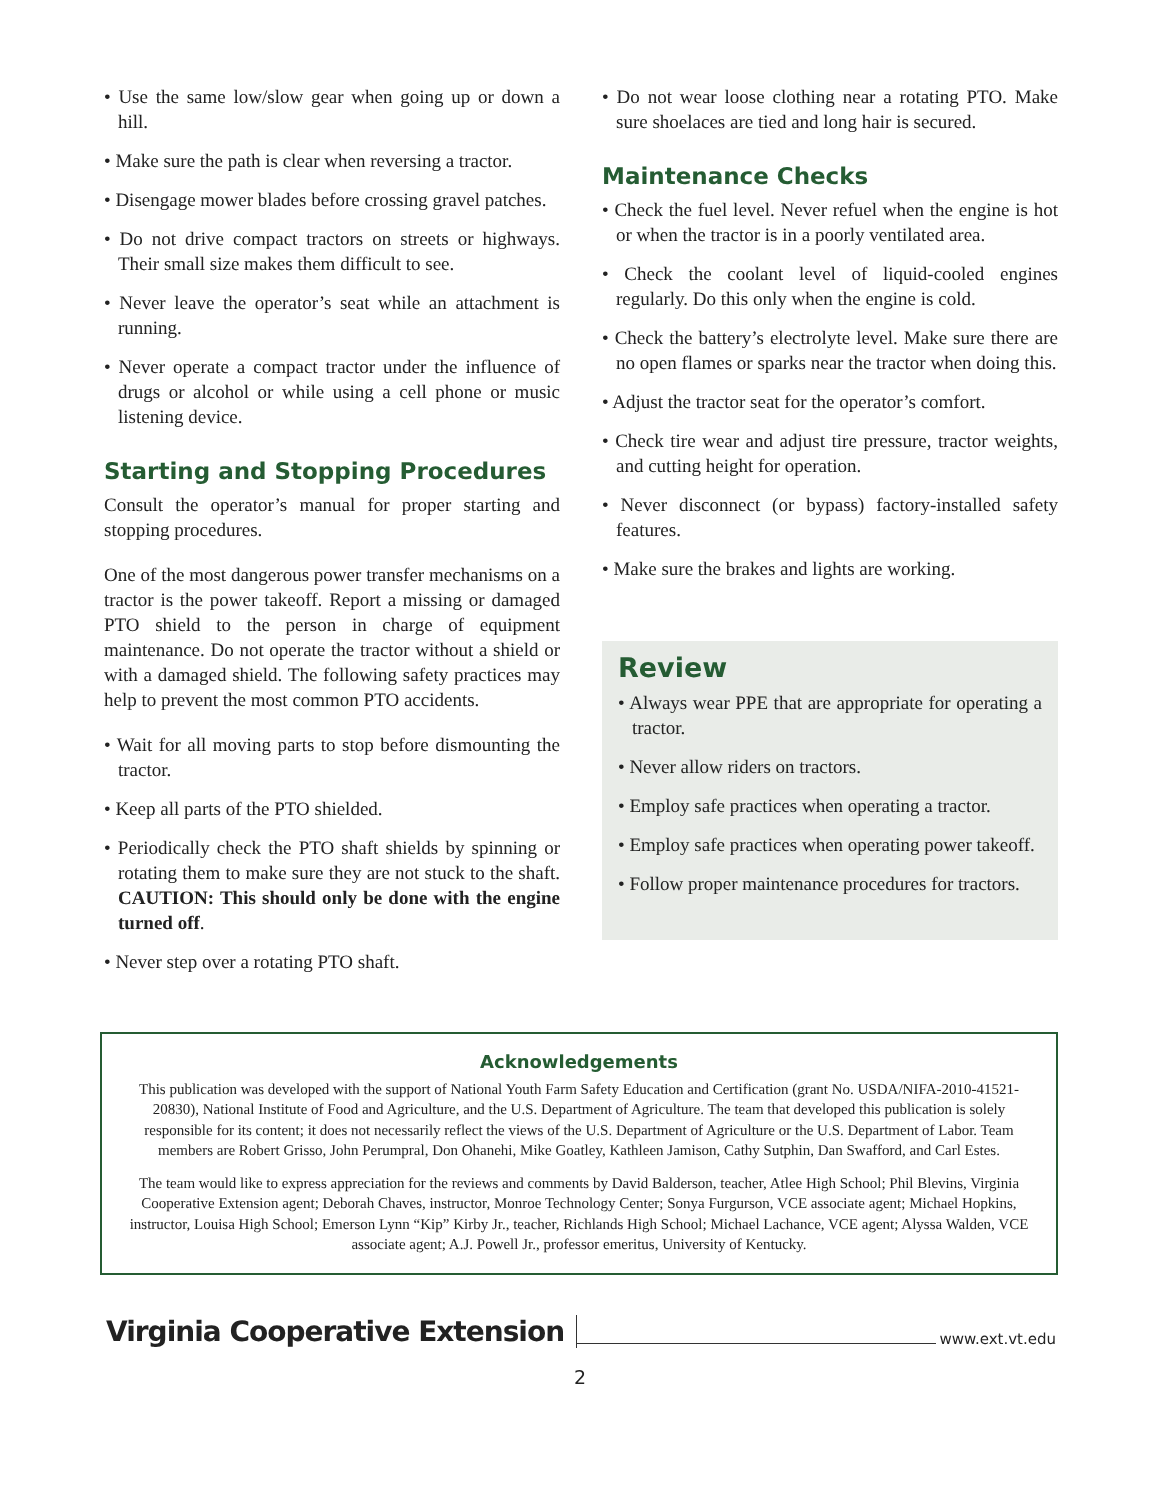• Use the same low/slow gear when going up or down a hill.
• Make sure the path is clear when reversing a tractor.
• Disengage mower blades before crossing gravel patches.
• Do not drive compact tractors on streets or highways. Their small size makes them difficult to see.
• Never leave the operator’s seat while an attachment is running.
• Never operate a compact tractor under the influence of drugs or alcohol or while using a cell phone or music listening device.
Starting and Stopping Procedures
Consult the operator’s manual for proper starting and stopping procedures.
One of the most dangerous power transfer mechanisms on a tractor is the power takeoff. Report a missing or damaged PTO shield to the person in charge of equipment maintenance. Do not operate the tractor without a shield or with a damaged shield. The following safety practices may help to prevent the most common PTO accidents.
• Wait for all moving parts to stop before dismounting the tractor.
• Keep all parts of the PTO shielded.
• Periodically check the PTO shaft shields by spinning or rotating them to make sure they are not stuck to the shaft. CAUTION: This should only be done with the engine turned off.
• Never step over a rotating PTO shaft.
• Do not wear loose clothing near a rotating PTO. Make sure shoelaces are tied and long hair is secured.
Maintenance Checks
• Check the fuel level. Never refuel when the engine is hot or when the tractor is in a poorly ventilated area.
• Check the coolant level of liquid-cooled engines regularly. Do this only when the engine is cold.
• Check the battery’s electrolyte level. Make sure there are no open flames or sparks near the tractor when doing this.
• Adjust the tractor seat for the operator’s comfort.
• Check tire wear and adjust tire pressure, tractor weights, and cutting height for operation.
• Never disconnect (or bypass) factory-installed safety features.
• Make sure the brakes and lights are working.
Review
• Always wear PPE that are appropriate for operating a tractor.
• Never allow riders on tractors.
• Employ safe practices when operating a tractor.
• Employ safe practices when operating power takeoff.
• Follow proper maintenance procedures for tractors.
Acknowledgements
This publication was developed with the support of National Youth Farm Safety Education and Certification (grant No. USDA/NIFA-2010-41521-20830), National Institute of Food and Agriculture, and the U.S. Department of Agriculture. The team that developed this publication is solely responsible for its content; it does not necessarily reflect the views of the U.S. Department of Agriculture or the U.S. Department of Labor. Team members are Robert Grisso, John Perumpral, Don Ohanehi, Mike Goatley, Kathleen Jamison, Cathy Sutphin, Dan Swafford, and Carl Estes.
The team would like to express appreciation for the reviews and comments by David Balderson, teacher, Atlee High School; Phil Blevins, Virginia Cooperative Extension agent; Deborah Chaves, instructor, Monroe Technology Center; Sonya Furgurson, VCE associate agent; Michael Hopkins, instructor, Louisa High School; Emerson Lynn “Kip” Kirby Jr., teacher, Richlands High School; Michael Lachance, VCE agent; Alyssa Walden, VCE associate agent; A.J. Powell Jr., professor emeritus, University of Kentucky.
Virginia Cooperative Extension www.ext.vt.edu
2